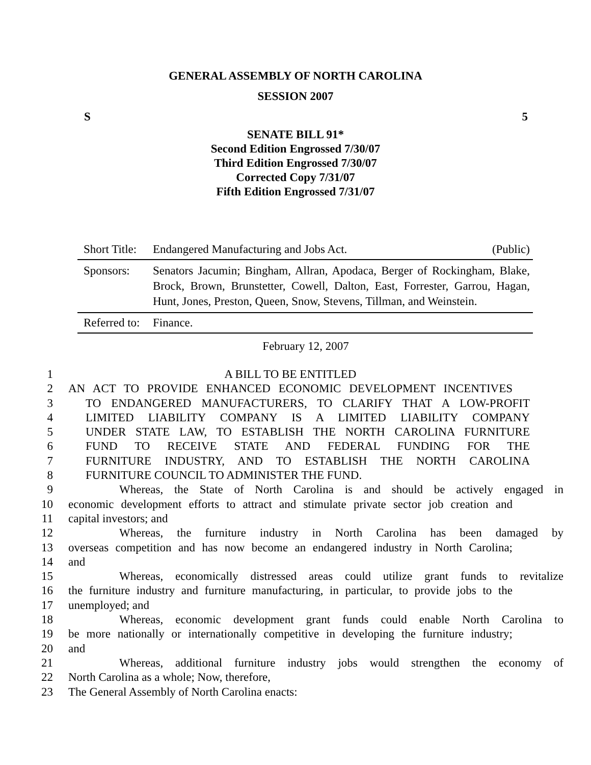GENERAL ASSEMBLY OF NORTH CAROLINA
SESSION 2007
S 5
SENATE BILL 91*
Second Edition Engrossed 7/30/07
Third Edition Engrossed 7/30/07
Corrected Copy 7/31/07
Fifth Edition Engrossed 7/31/07
Short Title: Endangered Manufacturing and Jobs Act. (Public)
Sponsors: Senators Jacumin; Bingham, Allran, Apodaca, Berger of Rockingham, Blake, Brock, Brown, Brunstetter, Cowell, Dalton, East, Forrester, Garrou, Hagan, Hunt, Jones, Preston, Queen, Snow, Stevens, Tillman, and Weinstein.
Referred to: Finance.
February 12, 2007
1 A BILL TO BE ENTITLED
2 AN ACT TO PROVIDE ENHANCED ECONOMIC DEVELOPMENT INCENTIVES
3 TO ENDANGERED MANUFACTURERS, TO CLARIFY THAT A LOW-PROFIT
4 LIMITED LIABILITY COMPANY IS A LIMITED LIABILITY COMPANY
5 UNDER STATE LAW, TO ESTABLISH THE NORTH CAROLINA FURNITURE
6 FUND TO RECEIVE STATE AND FEDERAL FUNDING FOR THE
7 FURNITURE INDUSTRY, AND TO ESTABLISH THE NORTH CAROLINA
8 FURNITURE COUNCIL TO ADMINISTER THE FUND.
9 Whereas, the State of North Carolina is and should be actively engaged in
10 economic development efforts to attract and stimulate private sector job creation and
11 capital investors; and
12 Whereas, the furniture industry in North Carolina has been damaged by
13 overseas competition and has now become an endangered industry in North Carolina;
14 and
15 Whereas, economically distressed areas could utilize grant funds to revitalize
16 the furniture industry and furniture manufacturing, in particular, to provide jobs to the
17 unemployed; and
18 Whereas, economic development grant funds could enable North Carolina to
19 be more nationally or internationally competitive in developing the furniture industry;
20 and
21 Whereas, additional furniture industry jobs would strengthen the economy of
22 North Carolina as a whole; Now, therefore,
23 The General Assembly of North Carolina enacts: